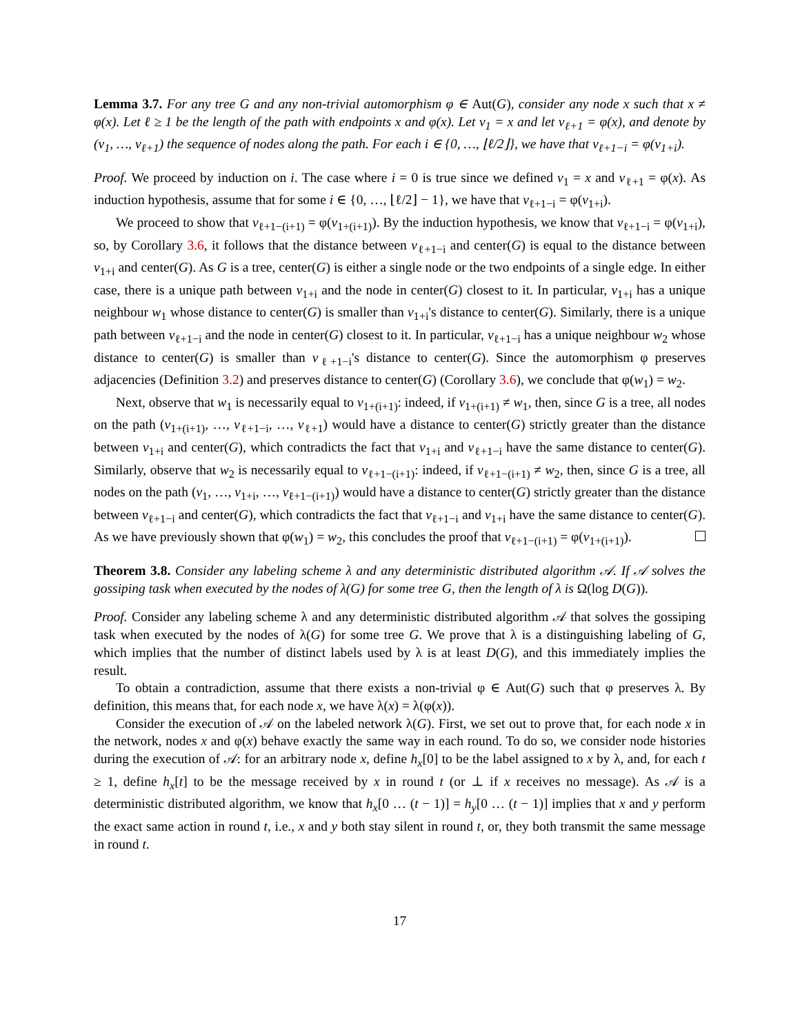Lemma 3.7. For any tree G and any non-trivial automorphism φ ∈ Aut(G), consider any node x such that x ≠ φ(x). Let ℓ ≥ 1 be the length of the path with endpoints x and φ(x). Let v<sub>1</sub> = x and let v<sub>ℓ+1</sub> = φ(x), and denote by (v<sub>1</sub>, …, v<sub>ℓ+1</sub>) the sequence of nodes along the path. For each i ∈ {0, …, ⌊ℓ/2⌋}, we have that v<sub>ℓ+1−i</sub> = φ(v<sub>1+i</sub>).
Proof. We proceed by induction on i. The case where i = 0 is true since we defined v<sub>1</sub> = x and v<sub>ℓ+1</sub> = φ(x). As induction hypothesis, assume that for some i ∈ {0, …, ⌊ℓ/2⌋ − 1}, we have that v<sub>ℓ+1−i</sub> = φ(v<sub>1+i</sub>).
We proceed to show that v<sub>ℓ+1−(i+1)</sub> = φ(v<sub>1+(i+1)</sub>). By the induction hypothesis, we know that v<sub>ℓ+1−i</sub> = φ(v<sub>1+i</sub>), so, by Corollary 3.6, it follows that the distance between v<sub>ℓ+1−i</sub> and center(G) is equal to the distance between v<sub>1+i</sub> and center(G). As G is a tree, center(G) is either a single node or the two endpoints of a single edge. In either case, there is a unique path between v<sub>1+i</sub> and the node in center(G) closest to it. In particular, v<sub>1+i</sub> has a unique neighbour w<sub>1</sub> whose distance to center(G) is smaller than v<sub>1+i</sub>'s distance to center(G). Similarly, there is a unique path between v<sub>ℓ+1−i</sub> and the node in center(G) closest to it. In particular, v<sub>ℓ+1−i</sub> has a unique neighbour w<sub>2</sub> whose distance to center(G) is smaller than v<sub>ℓ+1−i</sub>'s distance to center(G). Since the automorphism φ preserves adjacencies (Definition 3.2) and preserves distance to center(G) (Corollary 3.6), we conclude that φ(w<sub>1</sub>) = w<sub>2</sub>.
Next, observe that w<sub>1</sub> is necessarily equal to v<sub>1+(i+1)</sub>: indeed, if v<sub>1+(i+1)</sub> ≠ w<sub>1</sub>, then, since G is a tree, all nodes on the path (v<sub>1+(i+1)</sub>, …, v<sub>ℓ+1−i</sub>, …, v<sub>ℓ+1</sub>) would have a distance to center(G) strictly greater than the distance between v<sub>1+i</sub> and center(G), which contradicts the fact that v<sub>1+i</sub> and v<sub>ℓ+1−i</sub> have the same distance to center(G). Similarly, observe that w<sub>2</sub> is necessarily equal to v<sub>ℓ+1−(i+1)</sub>: indeed, if v<sub>ℓ+1−(i+1)</sub> ≠ w<sub>2</sub>, then, since G is a tree, all nodes on the path (v<sub>1</sub>, …, v<sub>1+i</sub>, …, v<sub>ℓ+1−(i+1)</sub>) would have a distance to center(G) strictly greater than the distance between v<sub>ℓ+1−i</sub> and center(G), which contradicts the fact that v<sub>ℓ+1−i</sub> and v<sub>1+i</sub> have the same distance to center(G). As we have previously shown that φ(w<sub>1</sub>) = w<sub>2</sub>, this concludes the proof that v<sub>ℓ+1−(i+1)</sub> = φ(v<sub>1+(i+1)</sub>).
Theorem 3.8. Consider any labeling scheme λ and any deterministic distributed algorithm 𝒜. If 𝒜 solves the gossiping task when executed by the nodes of λ(G) for some tree G, then the length of λ is Ω(log D(G)).
Proof. Consider any labeling scheme λ and any deterministic distributed algorithm 𝒜 that solves the gossiping task when executed by the nodes of λ(G) for some tree G. We prove that λ is a distinguishing labeling of G, which implies that the number of distinct labels used by λ is at least D(G), and this immediately implies the result.
To obtain a contradiction, assume that there exists a non-trivial φ ∈ Aut(G) such that φ preserves λ. By definition, this means that, for each node x, we have λ(x) = λ(φ(x)).
Consider the execution of 𝒜 on the labeled network λ(G). First, we set out to prove that, for each node x in the network, nodes x and φ(x) behave exactly the same way in each round. To do so, we consider node histories during the execution of 𝒜: for an arbitrary node x, define h<sub>x</sub>[0] to be the label assigned to x by λ, and, for each t ≥ 1, define h<sub>x</sub>[t] to be the message received by x in round t (or ⊥ if x receives no message). As 𝒜 is a deterministic distributed algorithm, we know that h<sub>x</sub>[0 … (t − 1)] = h<sub>y</sub>[0 … (t − 1)] implies that x and y perform the exact same action in round t, i.e., x and y both stay silent in round t, or, they both transmit the same message in round t.
17